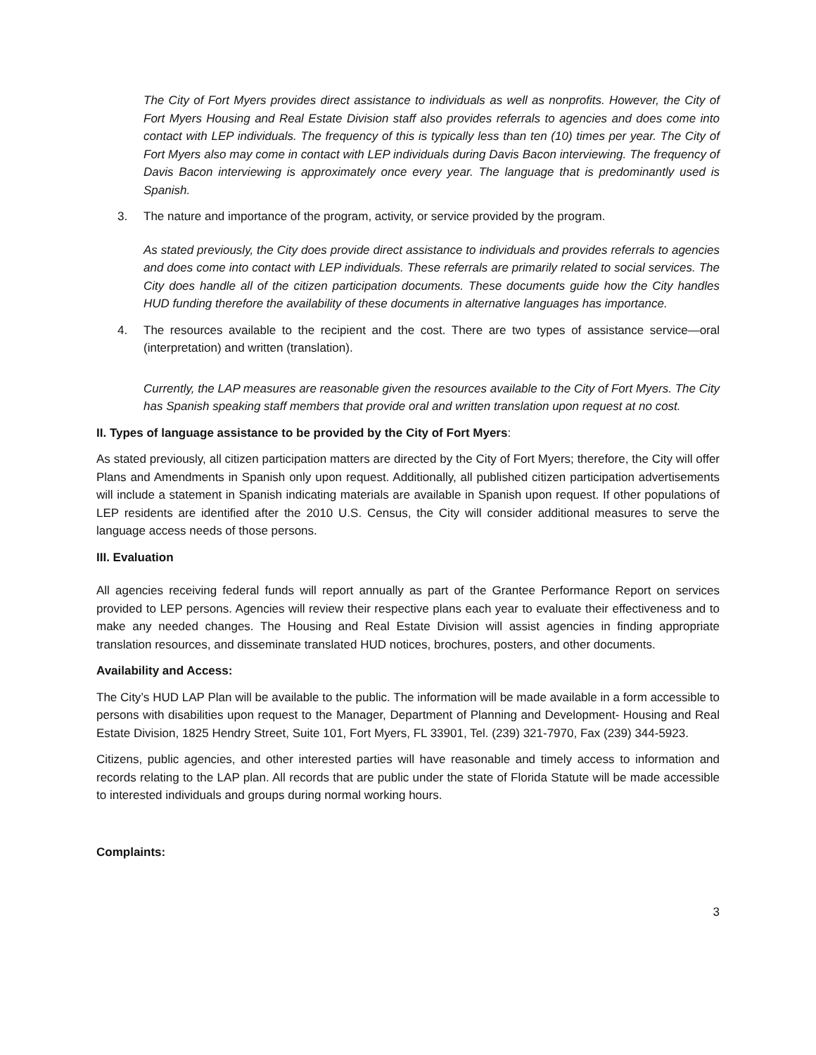The City of Fort Myers provides direct assistance to individuals as well as nonprofits. However, the City of Fort Myers Housing and Real Estate Division staff also provides referrals to agencies and does come into contact with LEP individuals. The frequency of this is typically less than ten (10) times per year. The City of Fort Myers also may come in contact with LEP individuals during Davis Bacon interviewing. The frequency of Davis Bacon interviewing is approximately once every year. The language that is predominantly used is Spanish.
3. The nature and importance of the program, activity, or service provided by the program.
As stated previously, the City does provide direct assistance to individuals and provides referrals to agencies and does come into contact with LEP individuals. These referrals are primarily related to social services. The City does handle all of the citizen participation documents. These documents guide how the City handles HUD funding therefore the availability of these documents in alternative languages has importance.
4. The resources available to the recipient and the cost. There are two types of assistance service—oral (interpretation) and written (translation).
Currently, the LAP measures are reasonable given the resources available to the City of Fort Myers. The City has Spanish speaking staff members that provide oral and written translation upon request at no cost.
II. Types of language assistance to be provided by the City of Fort Myers:
As stated previously, all citizen participation matters are directed by the City of Fort Myers; therefore, the City will offer Plans and Amendments in Spanish only upon request. Additionally, all published citizen participation advertisements will include a statement in Spanish indicating materials are available in Spanish upon request. If other populations of LEP residents are identified after the 2010 U.S. Census, the City will consider additional measures to serve the language access needs of those persons.
III. Evaluation
All agencies receiving federal funds will report annually as part of the Grantee Performance Report on services provided to LEP persons. Agencies will review their respective plans each year to evaluate their effectiveness and to make any needed changes. The Housing and Real Estate Division will assist agencies in finding appropriate translation resources, and disseminate translated HUD notices, brochures, posters, and other documents.
Availability and Access:
The City’s HUD LAP Plan will be available to the public. The information will be made available in a form accessible to persons with disabilities upon request to the Manager, Department of Planning and Development- Housing and Real Estate Division, 1825 Hendry Street, Suite 101, Fort Myers, FL 33901, Tel. (239) 321-7970, Fax (239) 344-5923.
Citizens, public agencies, and other interested parties will have reasonable and timely access to information and records relating to the LAP plan. All records that are public under the state of Florida Statute will be made accessible to interested individuals and groups during normal working hours.
Complaints:
3